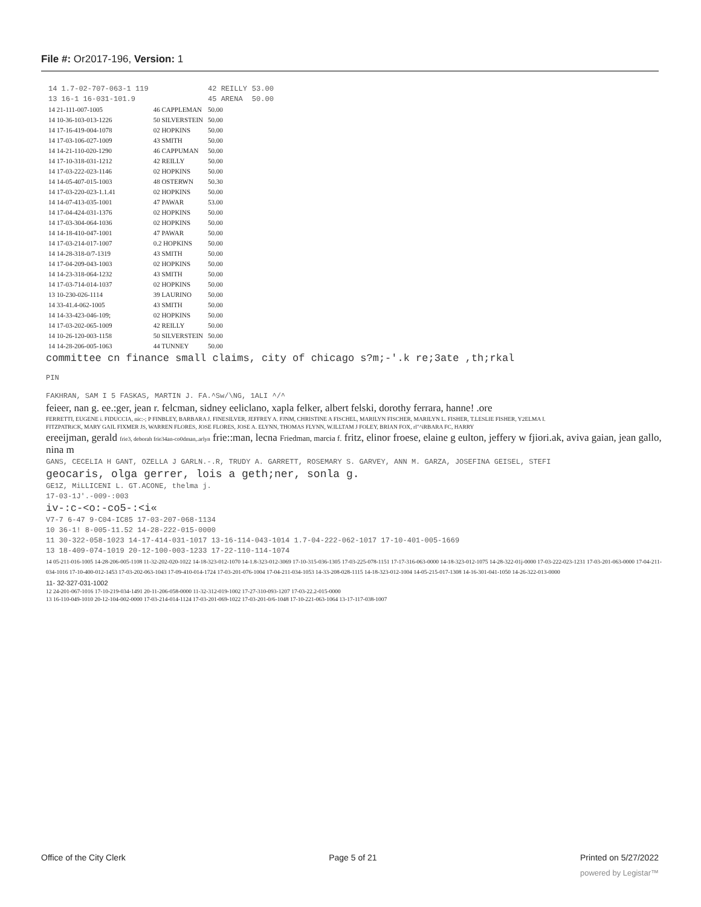File #: Or2017-196, Version: 1
| 14 1.7-02-707-063-1 119 | | 42 REILLY | 53.00 |
| 13 16-1 16-031-101.9 | | 45 ARENA | 50.00 |
| 14 21-111-007-1005 | 46 CAPPLEMAN | 50.00 | |
| 14 10-36-103-013-1226 | 50 SILVERSTEIN | 50.00 | |
| 14 17-16-419-004-1078 | 02 HOPKINS | 50.00 | |
| 14 17-03-106-027-1009 | 43 SMITH | 50.00 | |
| 14 14-21-110-020-1290 | 46 CAPPUMAN | 50.00 | |
| 14 17-10-318-031-1212 | 42 REILLY | 50.00 | |
| 14 17-03-222-023-1146 | 02 HOPKINS | 50.00 | |
| 14 14-05-407-015-1003 | 48 OSTERWN | 50.30 | |
| 14 17-03-220-023-1.1.41 | 02 HOPKINS | 50.00 | |
| 14 14-07-413-035-1001 | 47 PAWAR | 53.00 | |
| 14 17-04-424-031-1376 | 02 HOPKINS | 50.00 | |
| 14 17-03-304-064-1036 | 02 HOPKINS | 50.00 | |
| 14 14-18-410-047-1001 | 47 PAWAR | 50.00 | |
| 14 17-03-214-017-1007 | 0.2 HOPKINS | 50.00 | |
| 14 14-28-318-0/7-1319 | 43 SMITH | 50.00 | |
| 14 17-04-209-043-1003 | 02 HOPKINS | 50.00 | |
| 14 14-23-318-064-1232 | 43 SMITH | 50.00 | |
| 14 17-03-714-014-1037 | 02 HOPKINS | 50.00 | |
| 13 10-230-026-1114 | 39 LAURINO | 50.00 | |
| 14 33-41.4-062-1005 | 43 SMITH | 50.00 | |
| 14 14-33-423-046-109; | 02 HOPKINS | 50.00 | |
| 14 17-03-202-065-1009 | 42 REILLY | 50.00 | |
| 14 10-26-120-003-1158 | 50 SILVERSTEIN | 50.00 | |
| 14 14-28-206-005-1063 | 44 TUNNEY | 50.00 | |
committee cn finance small claims, city of chicago s?m;-'.k re;3ate ,th;rkal
PIN
FAKHRAN, SAM I 5 FASKAS, MARTIN J. FA.^Sw/\NG, 1ALI ^/^
feieer, nan g. ee.:ger, jean r. felcman, sidney eeliclano, xapla felker, albert felski, dorothy ferrara, hanne! .ore
FERRETTI, EUGENE i. FIDUCCIA, nic:-; P FINBLEY, BARBARA J. FINESILVER, JEFFREY A. FJNM, CHRISTINE A FISCHEL, MARILYN FISCHER, MARILYN L. FISHER, T.LESLIE FISHER, Y2ELMA I.
FITZPATRiCK, MARY GAIL FIXMER JS, WARREN FLORES, JOSE FLORES, JOSE A. ELYNN, THOMAS FLYNN, W.ILLTAM J FOLEY, BRIAN FOX, rl"^iRBARA FC, HARRY
ereeijman, gerald frie3, deborah frie34an-co0dman,.arlyn frie::man, lecna Friedman, marcia f. fritz, elinor froese, elaine g eulton, jeffery w fjiori.ak, aviva gaian, jean gallo, nina m
GANS, CECELIA H GANT, OZELLA J GARLN.-.R, TRUDY A. GARRETT, ROSEMARY S. GARVEY, ANN M. GARZA, JOSEFINA GEISEL, STEFI
geocaris, olga gerrer, lois a geth;ner, sonla g.
GE1Z, MiLLICENI L. GT.ACONE, thelma j.
17-03-1J'.-009-:003
iv-:c-<o:-co5-:<i«
V7-7 6-47 9-C04-IC85 17-03-207-068-1134
10 36-1! 8-005-11.52 14-28-222-015-0000
11 30-322-058-1023 14-17-414-031-1017 13-16-114-043-1014 1.7-04-222-062-1017 17-10-401-005-1669
13 18-409-074-1019 20-12-100-003-1233 17-22-110-114-1074
14 05-211-016-1005 14-28-206-005-1108 11-32-202-020-1022 14-18-323-012-1070 14-1.8-323-012-3069 17-10-315-036-1305 17-03-225-078-1151 17-17-316-063-0000 14-18-323-012-1075 14-28-322-01j-0000 17-03-222-023-1231 17-03-201-063-0000 17-04-211-034-1016 17-10-400-012-1453 17-03-202-063-1043 17-09-410-014-1724 17-03-201-076-1004 17-04-211-034-1053 14-33-208-028-1115 14-18-323-012-1004 14-05-215-017-1308 14-16-301-041-1050 14-26-322-013-0000
11- 32-327-031-1002
12 24-201-067-1016 17-10-219-034-1491 20-11-206-058-0000 11-32-312-019-1002 17-27-310-093-1207 17-03-22.2-015-0000
13 16-110-049-1010 20-12-104-002-0000 17-03-214-014-1124 17-03-201-069-1022 17-03-201-0/6-1048 17-10-221-063-1064 13-17-117-038-1007
Office of the City Clerk Page 5 of 21 Printed on 5/27/2022
powered by Legistar™